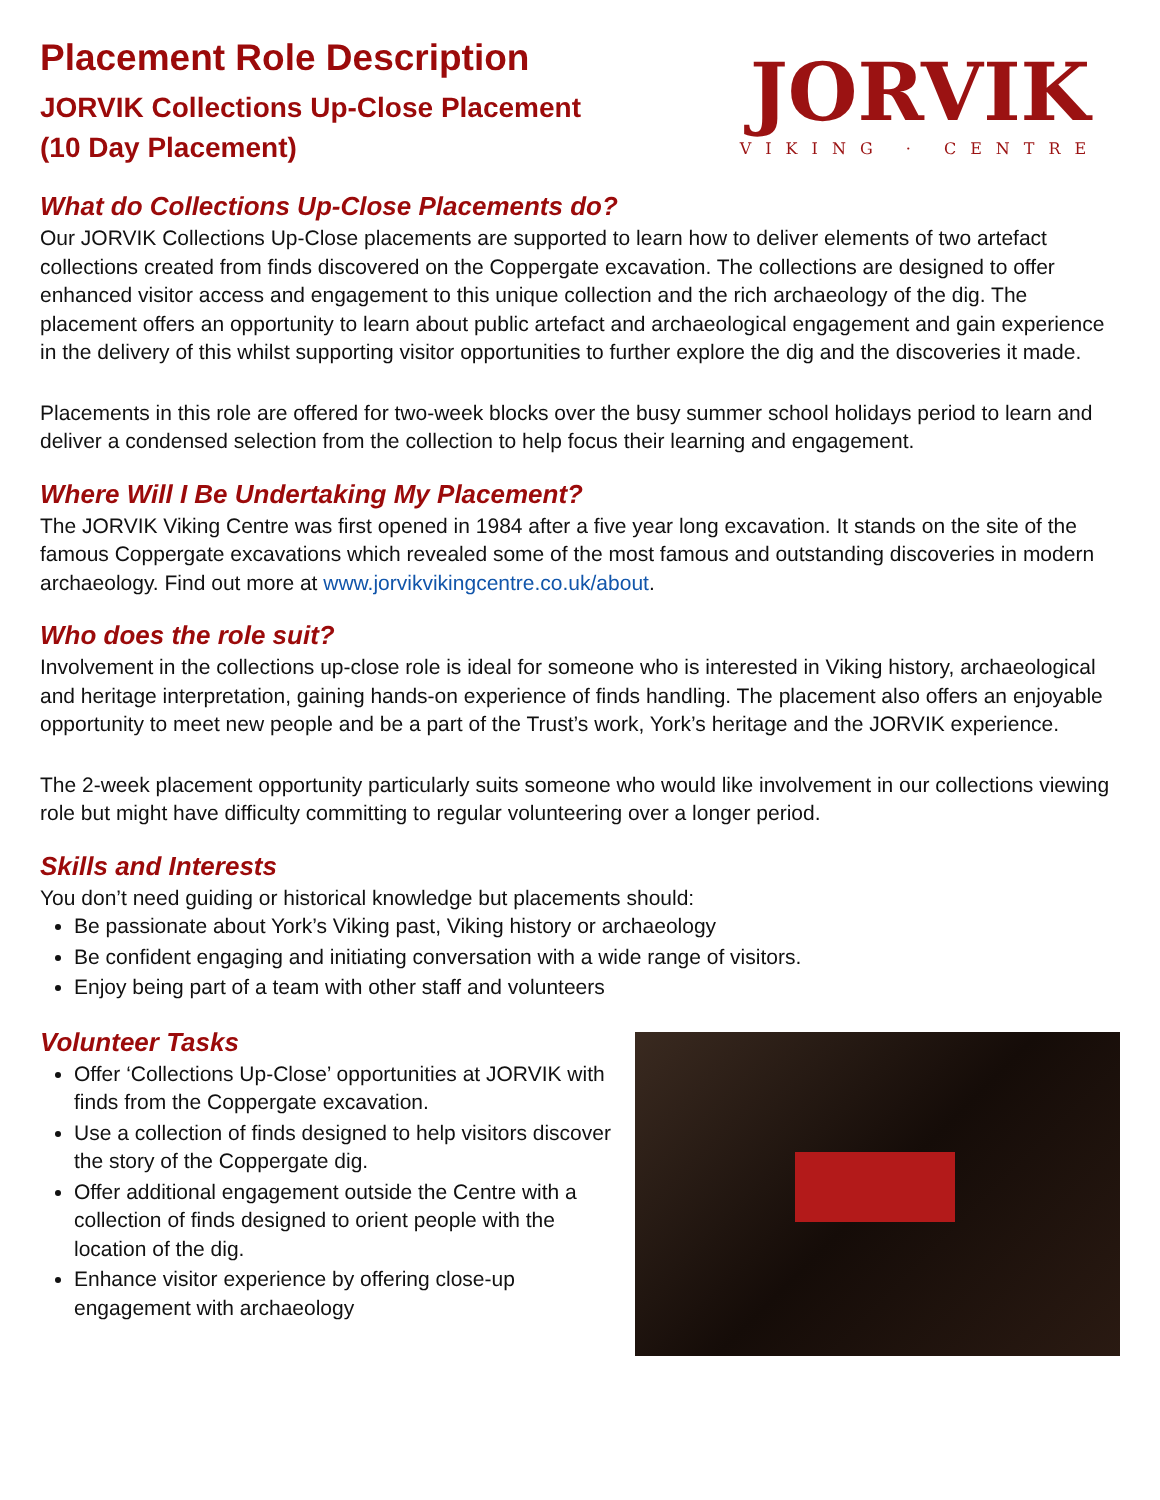Placement Role Description
JORVIK Collections Up-Close Placement
(10 Day Placement)
JORVIK
VIKING · CENTRE
What do Collections Up-Close Placements do?
Our JORVIK Collections Up-Close placements are supported to learn how to deliver elements of two artefact collections created from finds discovered on the Coppergate excavation. The collections are designed to offer enhanced visitor access and engagement to this unique collection and the rich archaeology of the dig. The placement offers an opportunity to learn about public artefact and archaeological engagement and gain experience in the delivery of this whilst supporting visitor opportunities to further explore the dig and the discoveries it made.
Placements in this role are offered for two-week blocks over the busy summer school holidays period to learn and deliver a condensed selection from the collection to help focus their learning and engagement.
Where Will I Be Undertaking My Placement?
The JORVIK Viking Centre was first opened in 1984 after a five year long excavation. It stands on the site of the famous Coppergate excavations which revealed some of the most famous and outstanding discoveries in modern archaeology. Find out more at www.jorvikvikingcentre.co.uk/about.
Who does the role suit?
Involvement in the collections up-close role is ideal for someone who is interested in Viking history, archaeological and heritage interpretation, gaining hands-on experience of finds handling. The placement also offers an enjoyable opportunity to meet new people and be a part of the Trust’s work, York’s heritage and the JORVIK experience.
The 2-week placement opportunity particularly suits someone who would like involvement in our collections viewing role but might have difficulty committing to regular volunteering over a longer period.
Skills and Interests
You don’t need guiding or historical knowledge but placements should:
Be passionate about York’s Viking past, Viking history or archaeology
Be confident engaging and initiating conversation with a wide range of visitors.
Enjoy being part of a team with other staff and volunteers
Volunteer Tasks
Offer ‘Collections Up-Close’ opportunities at JORVIK with finds from the Coppergate excavation.
Use a collection of finds designed to help visitors discover the story of the Coppergate dig.
Offer additional engagement outside the Centre with a collection of finds designed to orient people with the location of the dig.
Enhance visitor experience by offering close-up engagement with archaeology